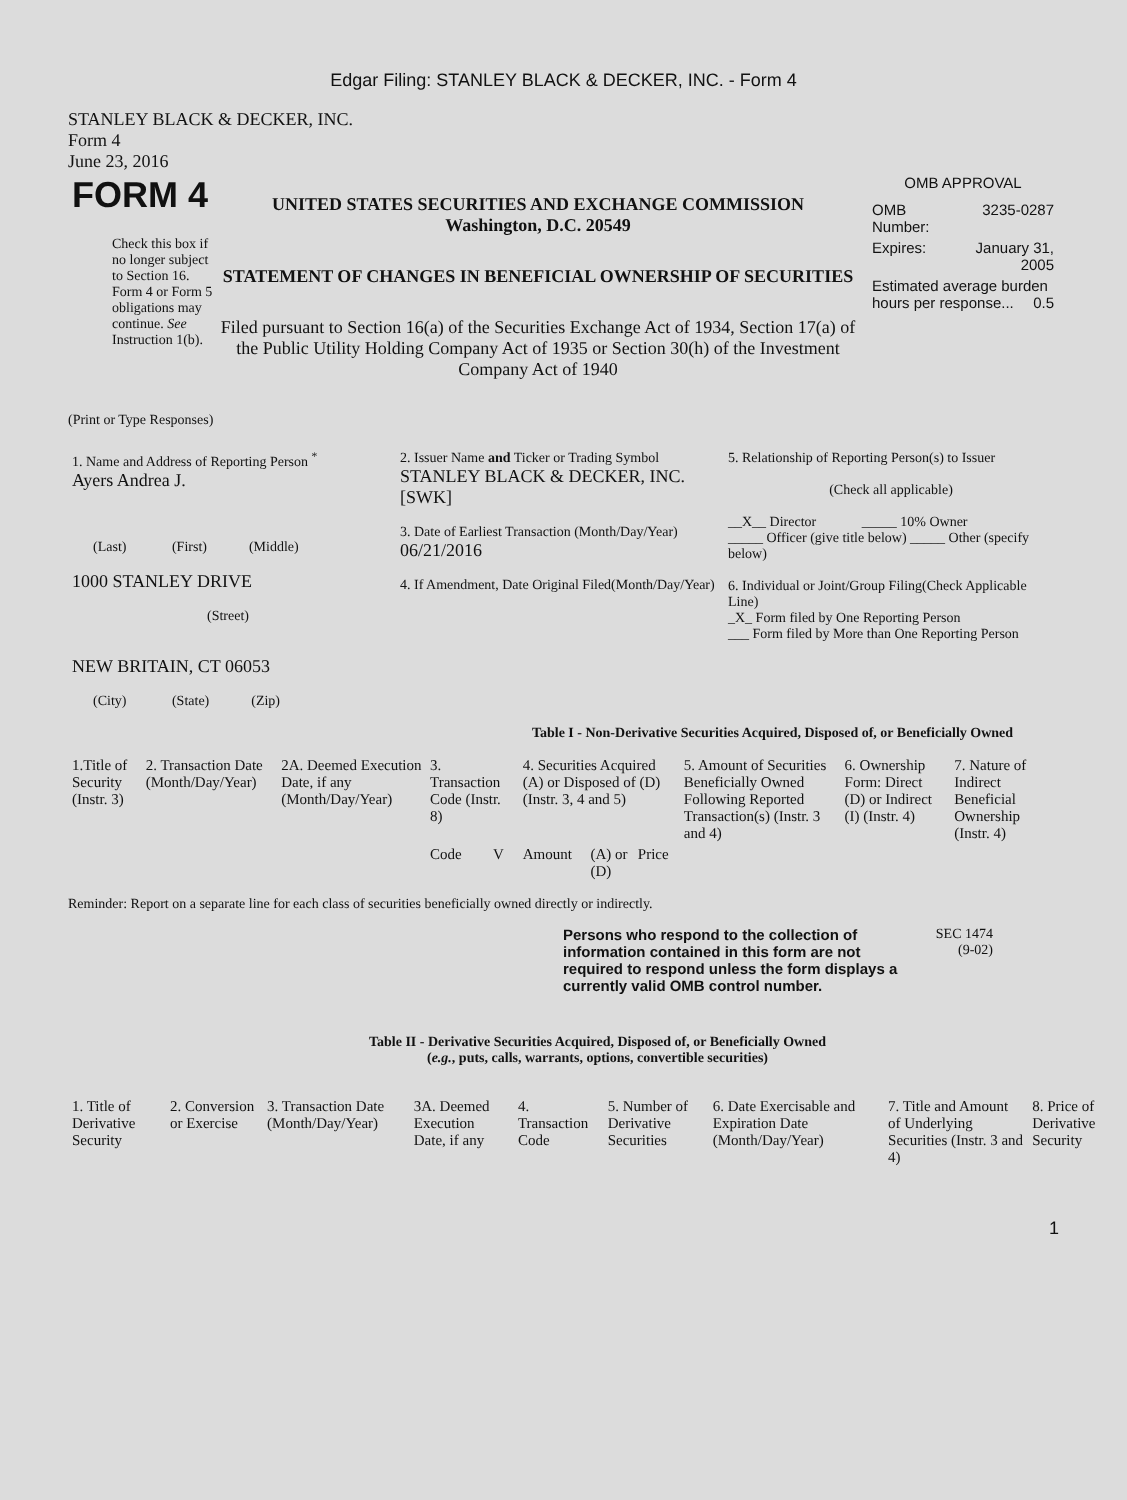Edgar Filing: STANLEY BLACK & DECKER, INC. - Form 4
STANLEY BLACK & DECKER, INC.
Form 4
June 23, 2016
FORM 4
Check this box if no longer subject to Section 16. Form 4 or Form 5 obligations may continue. See Instruction 1(b).
UNITED STATES SECURITIES AND EXCHANGE COMMISSION
Washington, D.C. 20549
STATEMENT OF CHANGES IN BENEFICIAL OWNERSHIP OF SECURITIES
Filed pursuant to Section 16(a) of the Securities Exchange Act of 1934, Section 17(a) of the Public Utility Holding Company Act of 1935 or Section 30(h) of the Investment Company Act of 1940
OMB APPROVAL
| OMB Number: | 3235-0287 |
| Expires: | January 31, 2005 |
| Estimated average burden hours per response... 0.5 | |
(Print or Type Responses)
| 1. Name and Address of Reporting Person <sup>*</sup> Ayers Andrea J. (Last) (First) (Middle) 1000 STANLEY DRIVE (Street) NEW BRITAIN, CT 06053 (City) (State) (Zip) | 2. Issuer Name and Ticker or Trading Symbol STANLEY BLACK & DECKER, INC. [SWK] 3. Date of Earliest Transaction (Month/Day/Year) 06/21/2016 4. If Amendment, Date Original Filed(Month/Day/Year) | 5. Relationship of Reporting Person(s) to Issuer (Check all applicable) __X__ Director _____ 10% Owner _____ Officer (give title below) _____ Other (specify below) 6. Individual or Joint/Group Filing(Check Applicable Line) _X_ Form filed by One Reporting Person ___ Form filed by More than One Reporting Person |
Table I - Non-Derivative Securities Acquired, Disposed of, or Beneficially Owned
| 1.Title of Security (Instr. 3) | 2. Transaction Date (Month/Day/Year) | 2A. Deemed Execution Date, if any (Month/Day/Year) | 3. Transaction Code (Instr. 8) | | 4. Securities Acquired (A) or Disposed of (D) (Instr. 3, 4 and 5) | | | 5. Amount of Securities Beneficially Owned Following Reported Transaction(s) (Instr. 3 and 4) | 6. Ownership Form: Direct (D) or Indirect (I) (Instr. 4) | 7. Nature of Indirect Beneficial Ownership (Instr. 4) |
| --- | --- | --- | --- | --- | --- | --- | --- | --- | --- | --- |
| | | | Code | V | Amount | (A) or (D) | Price | | | |
Reminder: Report on a separate line for each class of securities beneficially owned directly or indirectly.
Persons who respond to the collection of information contained in this form are not required to respond unless the form displays a currently valid OMB control number.
SEC 1474
(9-02)
Table II - Derivative Securities Acquired, Disposed of, or Beneficially Owned
(e.g., puts, calls, warrants, options, convertible securities)
| 1. Title of Derivative Security | 2. Conversion or Exercise | 3. Transaction Date (Month/Day/Year) | 3A. Deemed Execution Date, if any | 4. Transaction Code | 5. Number of Derivative Securities | 6. Date Exercisable and Expiration Date (Month/Day/Year) | 7. Title and Amount of Underlying Securities (Instr. 3 and 4) | 8. Price of Derivative Security |
| --- | --- | --- | --- | --- | --- | --- | --- | --- |
1